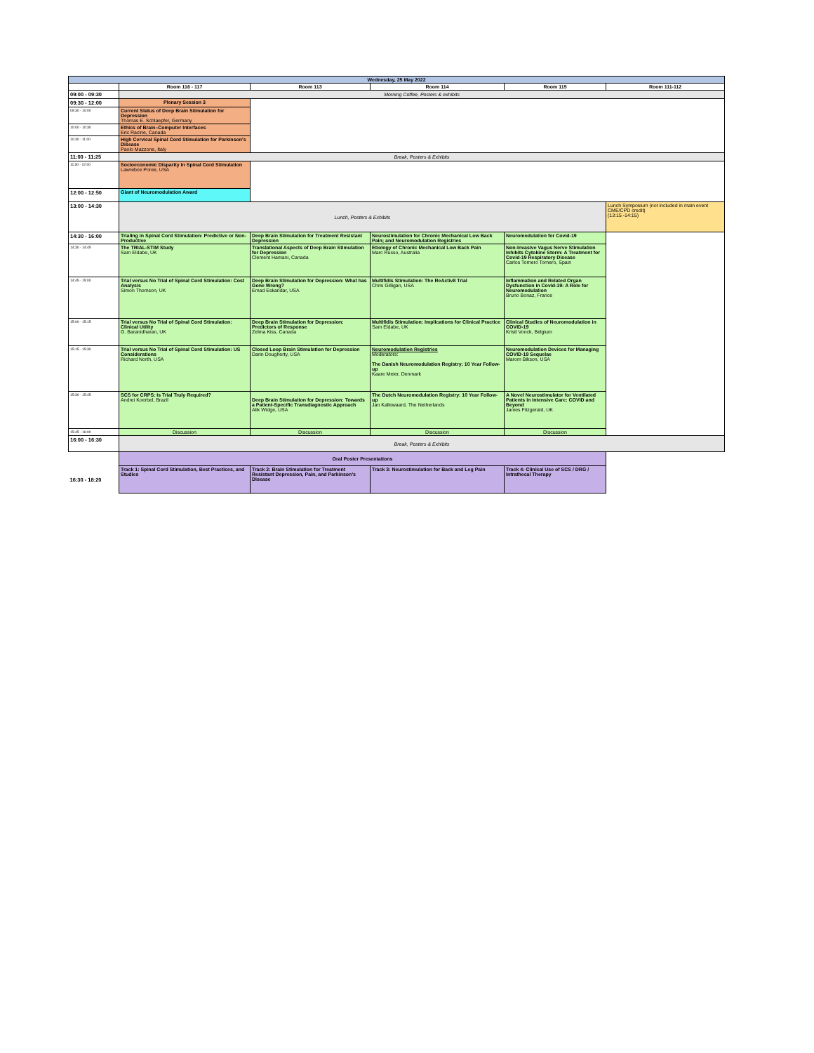| Wednesday, 25 May 2022 | | | | | |
| --- | --- | --- | --- | --- | --- |
| | Room 116 - 117 | Room 113 | Room 114 | Room 115 | Room 111-112 |
| 09:00 - 09:30 | Morning Coffee, Posters & exhibits | | | | |
| 09:30 - 12:00 | Plenary Session 3 | | | | |
| 09:30 - 10:00 | Current Status of Deep Brain Stimulation for Depression Thomas E. Schlaepfer, Germany | | | | |
| 10:00 - 10:30 | Ethics of Brain–Computer Interfaces Eric Racine, Canada | | | | |
| 10:30 - 11:00 | High Cervical Spinal Cord Stimulation for Parkinson's Disease Paolo Mazzone, Italy | | | | |
| 11:00 - 11:25 | Break, Posters & Exhibits | | | | |
| 11:30 - 12:00 | Socioeconomic Disparity in Spinal Cord Stimulation Lawrebce Poree, USA | | | | |
| 12:00 - 12:50 | Giant of Neuromodulation Award | | | | |
| 13:00 - 14:30 | Lunch, Posters & Exhibits | | | | Lunch Symposium (not included in main event CME/CPD credit) (13:15 -14:15) |
| 14:30 - 16:00 | Trialing in Spinal Cord Stimulation: Predictive or Non-Productive | Deep Brain Stimulation for Treatment Resistant Depression | Neurostimulation for Chronic Mechanical Low Back Pain; and Neuromodulation Registries | Neuromodulation for Covid-19 | |
| 14:30 - 14:45 | The TRIAL-STIM Study Sam Eldabe, UK | Translational Aspects of Deep Brain Stimulation for Depression Clement Hamani, Canada | Etiology of Chronic Mechanical Low Back Pain Marc Russo, Australia | Non-Invasive Vagus Nerve Stimulation Inhibits Cytokine Storm: A Treatment for Covid-19 Respiratory Disease Carlos Tornero Tornero, Spain | |
| 14:45 - 15:00 | Trial versus No Trial of Spinal Cord Stimulation: Cost Analysis Simon Thomson, UK | Deep Brain Stimulation for Depression: What has Gone Wrong? Emad Eskandar, USA | Multifidis Stimulation: The ReActiv8 Trial Chris Gilligan, USA | Inflammation and Related Organ Dysfunction in Covid-19: A Role for Neuromodulation Bruno Bonaz, France | |
| 15:00 - 15:15 | Trial versus No Trial of Spinal Cord Stimulation: Clinical Utility G. Baranidharan, UK | Deep Brain Stimulation for Depression: Predictors of Response Zelma Kiss, Canada | Multifidis Stimulation: Implications for Clinical Practice Sam Eldabe, UK | Clinical Studies of Neuromodulation in COVID-19 Kristl Vonck, Belgium | |
| 15:15 - 15:30 | Trial versus No Trial of Spinal Cord Stimulation: US Considerations Richard North, USA | Closed Loop Brain Stimulation for Depression Darin Dougherty, USA | Neuromodulation Registries Moderators: The Danish Neuromodulation Registry: 10 Year Follow-up Kaare Meier, Denmark | Neuromodulation Devices for Managing COVID-19 Sequelae Marom Bikson, USA | |
| 15:30 - 15:45 | SCS for CRPS: Is Trial Truly Required? Andrei Koerbel, Brazil | Deep Brain Stimulation for Depression: Towards a Patient-Specific Transdiagnostic Approach Alik Widge, USA | The Dutch Neuromodulation Registry: 10 Year Follow-up Jan Kallewaard, The Netherlands | A Novel Neurostimulator for Ventilated Patients in Intensive Care: COVID and Beyond James Fitzgerald, UK | |
| 15:45 - 16:00 | Discussion | Discussion | Discussion | Discussion | |
| 16:00 - 16:30 | Break, Posters & Exhibits | | | | |
| | Oral Poster Presentations | | | | |
| 16:30 - 18:20 | Track 1: Spinal Cord Stimulation, Best Practices, and Studies | Track 2: Brain Stimulation for Treatment Resistant Depression, Pain, and Parkinson's Disease | Track 3: Neurostimulation for Back and Leg Pain | Track 4: Clinical Use of SCS / DRG / Intrathecal Therapy | |